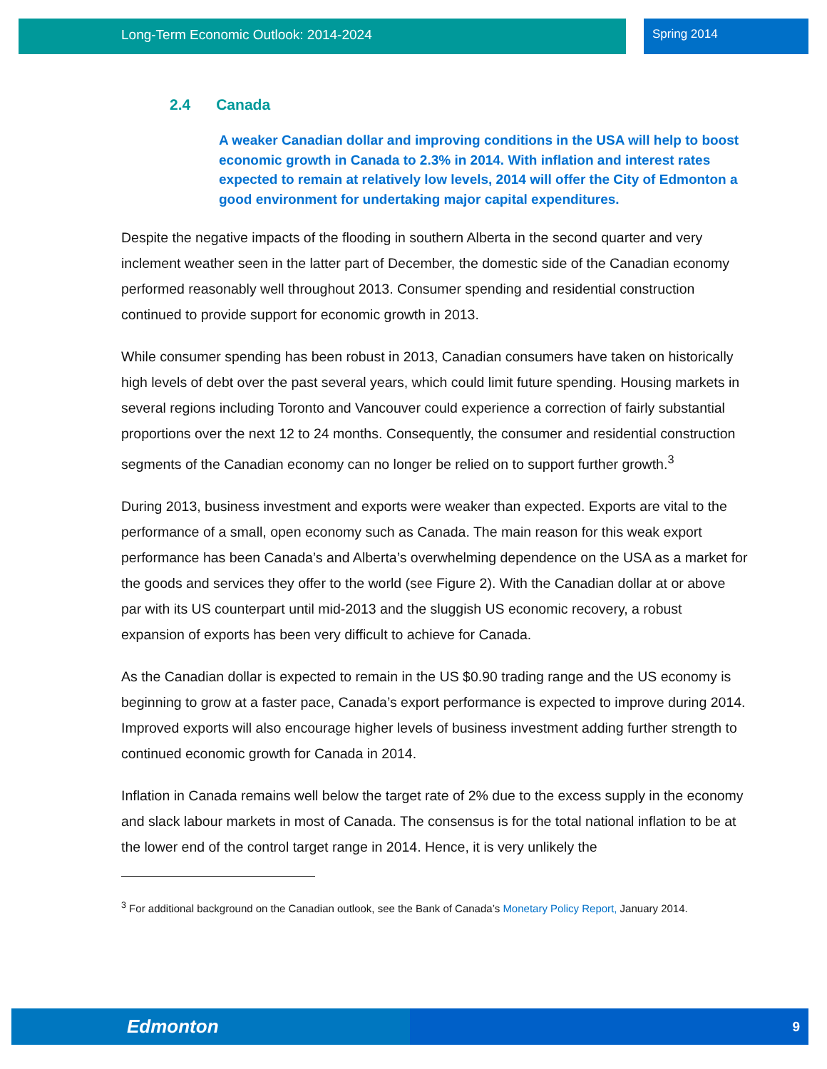Long-Term Economic Outlook: 2014-2024 Spring 2014
2.4 Canada
A weaker Canadian dollar and improving conditions in the USA will help to boost economic growth in Canada to 2.3% in 2014. With inflation and interest rates expected to remain at relatively low levels, 2014 will offer the City of Edmonton a good environment for undertaking major capital expenditures.
Despite the negative impacts of the flooding in southern Alberta in the second quarter and very inclement weather seen in the latter part of December, the domestic side of the Canadian economy performed reasonably well throughout 2013. Consumer spending and residential construction continued to provide support for economic growth in 2013.
While consumer spending has been robust in 2013, Canadian consumers have taken on historically high levels of debt over the past several years, which could limit future spending. Housing markets in several regions including Toronto and Vancouver could experience a correction of fairly substantial proportions over the next 12 to 24 months. Consequently, the consumer and residential construction segments of the Canadian economy can no longer be relied on to support further growth.<sup>3</sup>
During 2013, business investment and exports were weaker than expected. Exports are vital to the performance of a small, open economy such as Canada. The main reason for this weak export performance has been Canada’s and Alberta’s overwhelming dependence on the USA as a market for the goods and services they offer to the world (see Figure 2). With the Canadian dollar at or above par with its US counterpart until mid-2013 and the sluggish US economic recovery, a robust expansion of exports has been very difficult to achieve for Canada.
As the Canadian dollar is expected to remain in the US $0.90 trading range and the US economy is beginning to grow at a faster pace, Canada’s export performance is expected to improve during 2014. Improved exports will also encourage higher levels of business investment adding further strength to continued economic growth for Canada in 2014.
Inflation in Canada remains well below the target rate of 2% due to the excess supply in the economy and slack labour markets in most of Canada. The consensus is for the total national inflation to be at the lower end of the control target range in 2014. Hence, it is very unlikely the
<sup>3</sup> For additional background on the Canadian outlook, see the Bank of Canada’s Monetary Policy Report, January 2014.
Edmonton 9